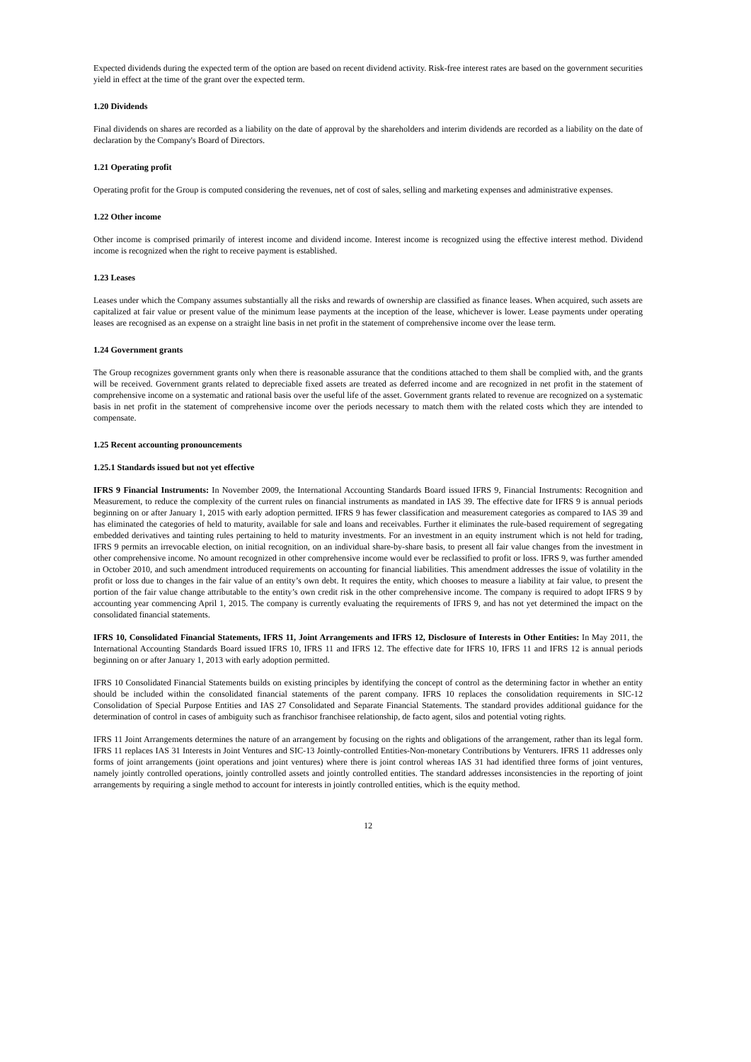Expected dividends during the expected term of the option are based on recent dividend activity. Risk-free interest rates are based on the government securities yield in effect at the time of the grant over the expected term.
1.20 Dividends
Final dividends on shares are recorded as a liability on the date of approval by the shareholders and interim dividends are recorded as a liability on the date of declaration by the Company's Board of Directors.
1.21 Operating profit
Operating profit for the Group is computed considering the revenues, net of cost of sales, selling and marketing expenses and administrative expenses.
1.22 Other income
Other income is comprised primarily of interest income and dividend income. Interest income is recognized using the effective interest method. Dividend income is recognized when the right to receive payment is established.
1.23 Leases
Leases under which the Company assumes substantially all the risks and rewards of ownership are classified as finance leases. When acquired, such assets are capitalized at fair value or present value of the minimum lease payments at the inception of the lease, whichever is lower. Lease payments under operating leases are recognised as an expense on a straight line basis in net profit in the statement of comprehensive income over the lease term.
1.24 Government grants
The Group recognizes government grants only when there is reasonable assurance that the conditions attached to them shall be complied with, and the grants will be received. Government grants related to depreciable fixed assets are treated as deferred income and are recognized in net profit in the statement of comprehensive income on a systematic and rational basis over the useful life of the asset. Government grants related to revenue are recognized on a systematic basis in net profit in the statement of comprehensive income over the periods necessary to match them with the related costs which they are intended to compensate.
1.25 Recent accounting pronouncements
1.25.1 Standards issued but not yet effective
IFRS 9 Financial Instruments: In November 2009, the International Accounting Standards Board issued IFRS 9, Financial Instruments: Recognition and Measurement, to reduce the complexity of the current rules on financial instruments as mandated in IAS 39. The effective date for IFRS 9 is annual periods beginning on or after January 1, 2015 with early adoption permitted. IFRS 9 has fewer classification and measurement categories as compared to IAS 39 and has eliminated the categories of held to maturity, available for sale and loans and receivables. Further it eliminates the rule-based requirement of segregating embedded derivatives and tainting rules pertaining to held to maturity investments. For an investment in an equity instrument which is not held for trading, IFRS 9 permits an irrevocable election, on initial recognition, on an individual share-by-share basis, to present all fair value changes from the investment in other comprehensive income. No amount recognized in other comprehensive income would ever be reclassified to profit or loss. IFRS 9, was further amended in October 2010, and such amendment introduced requirements on accounting for financial liabilities. This amendment addresses the issue of volatility in the profit or loss due to changes in the fair value of an entity’s own debt. It requires the entity, which chooses to measure a liability at fair value, to present the portion of the fair value change attributable to the entity’s own credit risk in the other comprehensive income. The company is required to adopt IFRS 9 by accounting year commencing April 1, 2015. The company is currently evaluating the requirements of IFRS 9, and has not yet determined the impact on the consolidated financial statements.
IFRS 10, Consolidated Financial Statements, IFRS 11, Joint Arrangements and IFRS 12, Disclosure of Interests in Other Entities: In May 2011, the International Accounting Standards Board issued IFRS 10, IFRS 11 and IFRS 12. The effective date for IFRS 10, IFRS 11 and IFRS 12 is annual periods beginning on or after January 1, 2013 with early adoption permitted.
IFRS 10 Consolidated Financial Statements builds on existing principles by identifying the concept of control as the determining factor in whether an entity should be included within the consolidated financial statements of the parent company. IFRS 10 replaces the consolidation requirements in SIC-12 Consolidation of Special Purpose Entities and IAS 27 Consolidated and Separate Financial Statements. The standard provides additional guidance for the determination of control in cases of ambiguity such as franchisor franchisee relationship, de facto agent, silos and potential voting rights.
IFRS 11 Joint Arrangements determines the nature of an arrangement by focusing on the rights and obligations of the arrangement, rather than its legal form. IFRS 11 replaces IAS 31 Interests in Joint Ventures and SIC-13 Jointly-controlled Entities-Non-monetary Contributions by Venturers. IFRS 11 addresses only forms of joint arrangements (joint operations and joint ventures) where there is joint control whereas IAS 31 had identified three forms of joint ventures, namely jointly controlled operations, jointly controlled assets and jointly controlled entities. The standard addresses inconsistencies in the reporting of joint arrangements by requiring a single method to account for interests in jointly controlled entities, which is the equity method.
12